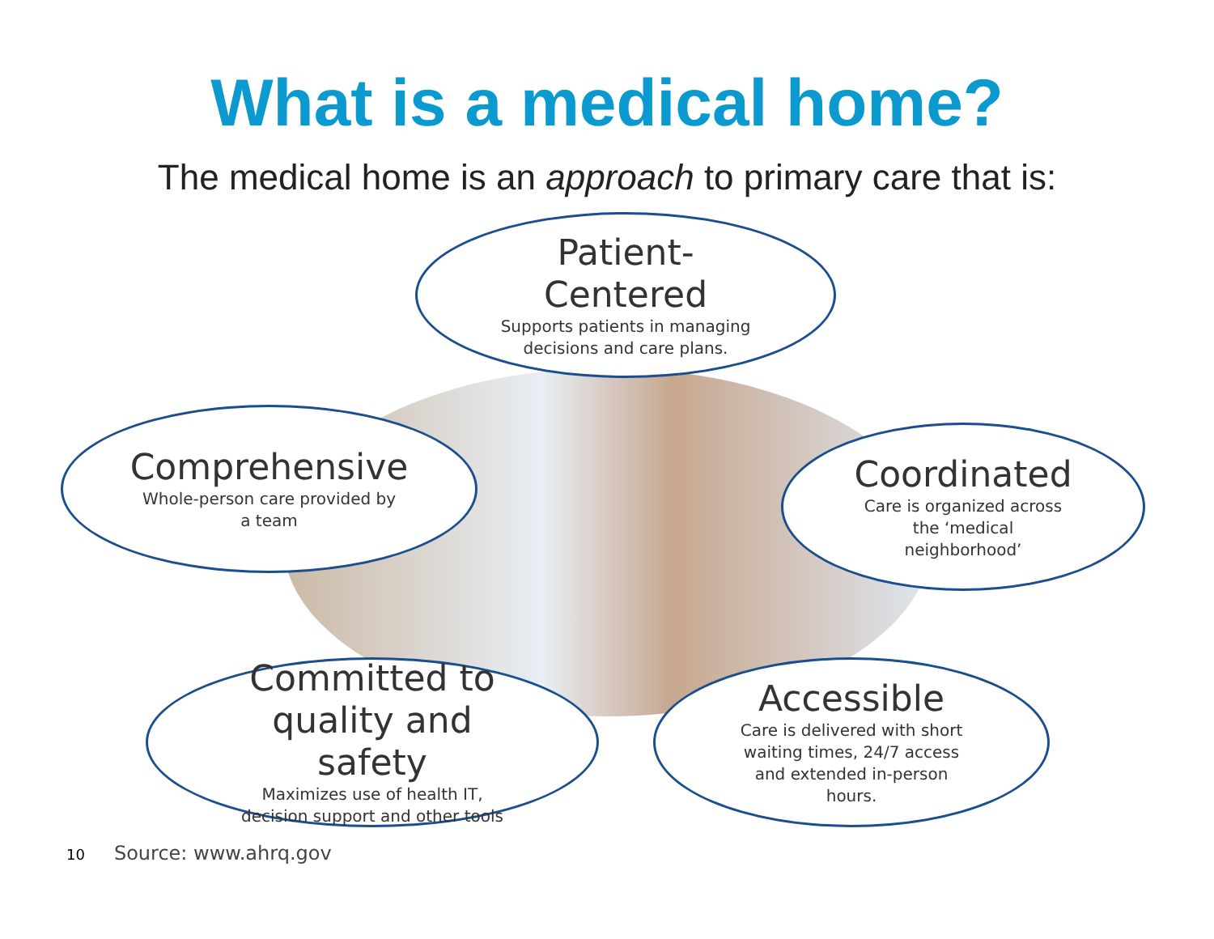What is a medical home?
The medical home is an approach to primary care that is:
Patient-
Centered
Supports patients in managing
decisions and care plans.
Comprehensive
Whole-person care provided by
a team
Coordinated
Care is organized across
the ‘medical
neighborhood’
Committed to
quality and
safety
Maximizes use of health IT,
decision support and other tools
Accessible
Care is delivered with short
waiting times, 24/7 access
and extended in-person
hours.
10 Source: www.ahrq.gov